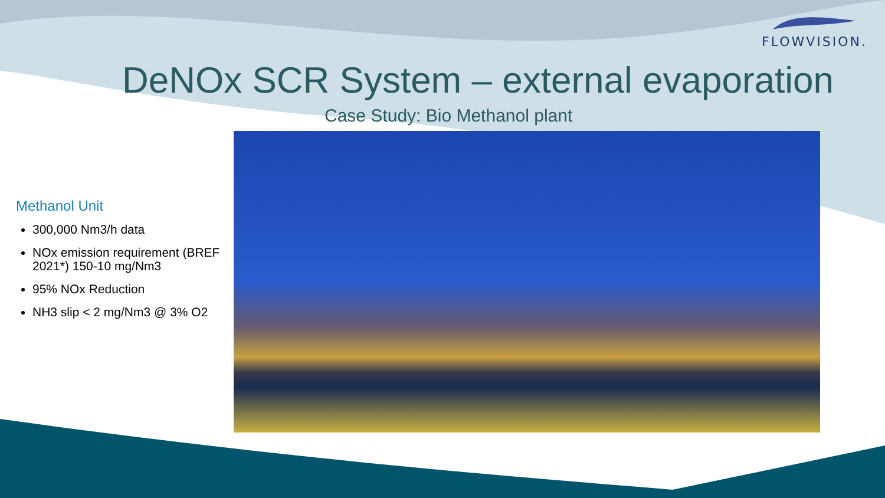FLOWVISION.
DeNOx SCR System – external evaporation
Case Study: Bio Methanol plant
Methanol Unit
300,000 Nm3/h data
NOx emission requirement (BREF 2021*) 150-10 mg/Nm3
95% NOx Reduction
NH3 slip < 2 mg/Nm3 @ 3% O2